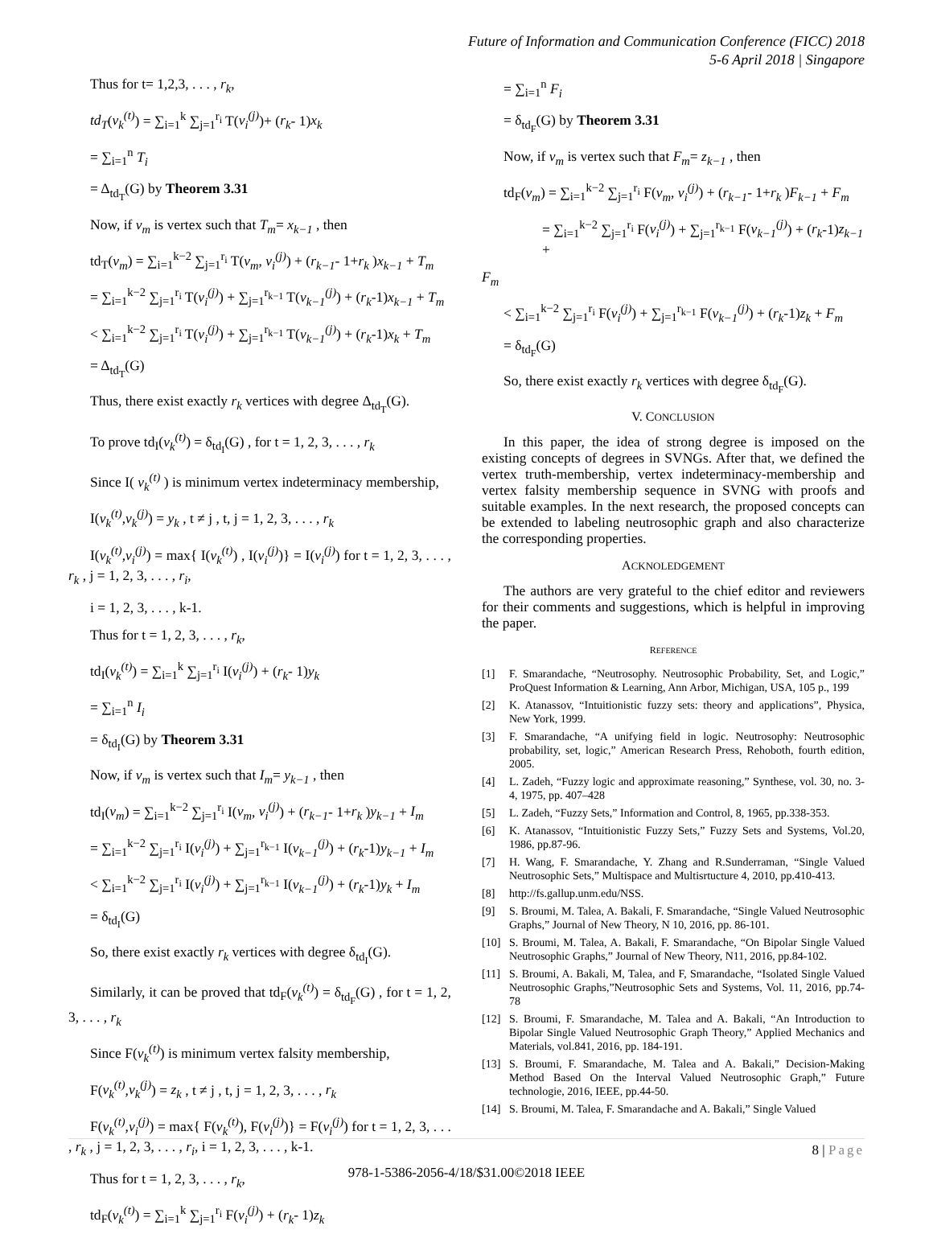Future of Information and Communication Conference (FICC) 2018
5-6 April 2018 | Singapore
Thus for t= 1,2,3, . . . , r<sub>k</sub>,
td<sub>T</sub>(v<sub>k</sub><sup>(t)</sup>) = ∑<sub>i=1</sub><sup>k</sup> ∑<sub>j=1</sub><sup>r<sub>i</sub></sup> T(v<sub>i</sub><sup>(j)</sup>)+ (r<sub>k</sub>- 1)x<sub>k</sub>
= ∑<sub>i=1</sub><sup>n</sup> T<sub>i</sub>
= Δ<sub>td<sub>T</sub></sub>(G) by Theorem 3.31
Now, if v<sub>m</sub> is vertex such that T<sub>m</sub>= x<sub>k−1</sub> , then
td<sub>T</sub>(v<sub>m</sub>) = ∑<sub>i=1</sub><sup>k−2</sup> ∑<sub>j=1</sub><sup>r<sub>i</sub></sup> T(v<sub>m</sub>, v<sub>i</sub><sup>(j)</sup>) + (r<sub>k−1</sub>- 1+r<sub>k</sub> )x<sub>k−1</sub> + T<sub>m</sub>
= ∑<sub>i=1</sub><sup>k−2</sup> ∑<sub>j=1</sub><sup>r<sub>i</sub></sup> T(v<sub>i</sub><sup>(j)</sup>) + ∑<sub>j=1</sub><sup>r<sub>k−1</sub></sup> T(v<sub>k−1</sub><sup>(j)</sup>) + (r<sub>k</sub>-1)x<sub>k−1</sub> + T<sub>m</sub>
< ∑<sub>i=1</sub><sup>k−2</sup> ∑<sub>j=1</sub><sup>r<sub>i</sub></sup> T(v<sub>i</sub><sup>(j)</sup>) + ∑<sub>j=1</sub><sup>r<sub>k−1</sub></sup> T(v<sub>k−1</sub><sup>(j)</sup>) + (r<sub>k</sub>-1)x<sub>k</sub> + T<sub>m</sub>
= Δ<sub>td<sub>T</sub></sub>(G)
Thus, there exist exactly r<sub>k</sub> vertices with degree Δ<sub>td<sub>T</sub></sub>(G).
To prove td<sub>I</sub>(v<sub>k</sub><sup>(t)</sup>) = δ<sub>td<sub>I</sub></sub>(G) , for t = 1, 2, 3, . . . , r<sub>k</sub>
Since I( v<sub>k</sub><sup>(t)</sup> ) is minimum vertex indeterminacy membership,
I(v<sub>k</sub><sup>(t)</sup>,v<sub>k</sub><sup>(j)</sup>) = y<sub>k</sub> , t ≠ j , t, j = 1, 2, 3, . . . , r<sub>k</sub>
I(v<sub>k</sub><sup>(t)</sup>,v<sub>i</sub><sup>(j)</sup>) = max{ I(v<sub>k</sub><sup>(t)</sup>) , I(v<sub>i</sub><sup>(j)</sup>)} = I(v<sub>i</sub><sup>(j)</sup>) for t = 1, 2, 3, . . . , r<sub>k</sub> , j = 1, 2, 3, . . . , r<sub>i</sub>,
i = 1, 2, 3, . . . , k-1.
Thus for t = 1, 2, 3, . . . , r<sub>k</sub>,
td<sub>I</sub>(v<sub>k</sub><sup>(t)</sup>) = ∑<sub>i=1</sub><sup>k</sup> ∑<sub>j=1</sub><sup>r<sub>i</sub></sup> I(v<sub>i</sub><sup>(j)</sup>) + (r<sub>k</sub>- 1)y<sub>k</sub>
= ∑<sub>i=1</sub><sup>n</sup> I<sub>i</sub>
= δ<sub>td<sub>I</sub></sub>(G) by Theorem 3.31
Now, if v<sub>m</sub> is vertex such that I<sub>m</sub>= y<sub>k−1</sub> , then
td<sub>I</sub>(v<sub>m</sub>) = ∑<sub>i=1</sub><sup>k−2</sup> ∑<sub>j=1</sub><sup>r<sub>i</sub></sup> I(v<sub>m</sub>, v<sub>i</sub><sup>(j)</sup>) + (r<sub>k−1</sub>- 1+r<sub>k</sub> )y<sub>k−1</sub> + I<sub>m</sub>
= ∑<sub>i=1</sub><sup>k−2</sup> ∑<sub>j=1</sub><sup>r<sub>i</sub></sup> I(v<sub>i</sub><sup>(j)</sup>) + ∑<sub>j=1</sub><sup>r<sub>k−1</sub></sup> I(v<sub>k−1</sub><sup>(j)</sup>) + (r<sub>k</sub>-1)y<sub>k−1</sub> + I<sub>m</sub>
< ∑<sub>i=1</sub><sup>k−2</sup> ∑<sub>j=1</sub><sup>r<sub>i</sub></sup> I(v<sub>i</sub><sup>(j)</sup>) + ∑<sub>j=1</sub><sup>r<sub>k−1</sub></sup> I(v<sub>k−1</sub><sup>(j)</sup>) + (r<sub>k</sub>-1)y<sub>k</sub> + I<sub>m</sub>
= δ<sub>td<sub>I</sub></sub>(G)
So, there exist exactly r<sub>k</sub> vertices with degree δ<sub>td<sub>I</sub></sub>(G).
Similarly, it can be proved that td<sub>F</sub>(v<sub>k</sub><sup>(t)</sup>) = δ<sub>td<sub>F</sub></sub>(G) , for t = 1, 2, 3, . . . , r<sub>k</sub>
Since F(v<sub>k</sub><sup>(t)</sup>) is minimum vertex falsity membership,
F(v<sub>k</sub><sup>(t)</sup>,v<sub>k</sub><sup>(j)</sup>) = z<sub>k</sub> , t ≠ j , t, j = 1, 2, 3, . . . , r<sub>k</sub>
F(v<sub>k</sub><sup>(t)</sup>,v<sub>i</sub><sup>(j)</sup>) = max{ F(v<sub>k</sub><sup>(t)</sup>), F(v<sub>i</sub><sup>(j)</sup>)} = F(v<sub>i</sub><sup>(j)</sup>) for t = 1, 2, 3, . . . , r<sub>k</sub> , j = 1, 2, 3, . . . , r<sub>i</sub>, i = 1, 2, 3, . . . , k-1.
Thus for t = 1, 2, 3, . . . , r<sub>k</sub>,
td<sub>F</sub>(v<sub>k</sub><sup>(t)</sup>) = ∑<sub>i=1</sub><sup>k</sup> ∑<sub>j=1</sub><sup>r<sub>i</sub></sup> F(v<sub>i</sub><sup>(j)</sup>) + (r<sub>k</sub>- 1)z<sub>k</sub>
= ∑<sub>i=1</sub><sup>n</sup> F<sub>i</sub>
= δ<sub>td<sub>F</sub></sub>(G) by Theorem 3.31
Now, if v<sub>m</sub> is vertex such that F<sub>m</sub>= z<sub>k−1</sub> , then
td<sub>F</sub>(v<sub>m</sub>) = ∑<sub>i=1</sub><sup>k−2</sup> ∑<sub>j=1</sub><sup>r<sub>i</sub></sup> F(v<sub>m</sub>, v<sub>i</sub><sup>(j)</sup>) + (r<sub>k−1</sub>- 1+r<sub>k</sub> )F<sub>k−1</sub> + F<sub>m</sub>
= ∑<sub>i=1</sub><sup>k−2</sup> ∑<sub>j=1</sub><sup>r<sub>i</sub></sup> F(v<sub>i</sub><sup>(j)</sup>) + ∑<sub>j=1</sub><sup>r<sub>k−1</sub></sup> F(v<sub>k−1</sub><sup>(j)</sup>) + (r<sub>k</sub>-1)z<sub>k−1</sub> +
F<sub>m</sub>
< ∑<sub>i=1</sub><sup>k−2</sup> ∑<sub>j=1</sub><sup>r<sub>i</sub></sup> F(v<sub>i</sub><sup>(j)</sup>) + ∑<sub>j=1</sub><sup>r<sub>k−1</sub></sup> F(v<sub>k−1</sub><sup>(j)</sup>) + (r<sub>k</sub>-1)z<sub>k</sub> + F<sub>m</sub>
= δ<sub>td<sub>F</sub></sub>(G)
So, there exist exactly r<sub>k</sub> vertices with degree δ<sub>td<sub>F</sub></sub>(G).
V. CONCLUSION
In this paper, the idea of strong degree is imposed on the existing concepts of degrees in SVNGs. After that, we defined the vertex truth-membership, vertex indeterminacy-membership and vertex falsity membership sequence in SVNG with proofs and suitable examples. In the next research, the proposed concepts can be extended to labeling neutrosophic graph and also characterize the corresponding properties.
ACKNOLEDGEMENT
The authors are very grateful to the chief editor and reviewers for their comments and suggestions, which is helpful in improving the paper.
REFERENCE
[1] F. Smarandache, “Neutrosophy. Neutrosophic Probability, Set, and Logic,” ProQuest Information & Learning, Ann Arbor, Michigan, USA, 105 p., 199
[2] K. Atanassov, “Intuitionistic fuzzy sets: theory and applications”, Physica, New York, 1999.
[3] F. Smarandache, “A unifying field in logic. Neutrosophy: Neutrosophic probability, set, logic,” American Research Press, Rehoboth, fourth edition, 2005.
[4] L. Zadeh, “Fuzzy logic and approximate reasoning,” Synthese, vol. 30, no. 3-4, 1975, pp. 407–428
[5] L. Zadeh, “Fuzzy Sets,” Information and Control, 8, 1965, pp.338-353.
[6] K. Atanassov, “Intuitionistic Fuzzy Sets,” Fuzzy Sets and Systems, Vol.20, 1986, pp.87-96.
[7] H. Wang, F. Smarandache, Y. Zhang and R.Sunderraman, “Single Valued Neutrosophic Sets,” Multispace and Multisrtucture 4, 2010, pp.410-413.
[8] http://fs.gallup.unm.edu/NSS.
[9] S. Broumi, M. Talea, A. Bakali, F. Smarandache, “Single Valued Neutrosophic Graphs,” Journal of New Theory, N 10, 2016, pp. 86-101.
[10] S. Broumi, M. Talea, A. Bakali, F. Smarandache, “On Bipolar Single Valued Neutrosophic Graphs,” Journal of New Theory, N11, 2016, pp.84-102.
[11] S. Broumi, A. Bakali, M, Talea, and F, Smarandache, “Isolated Single Valued Neutrosophic Graphs,”Neutrosophic Sets and Systems, Vol. 11, 2016, pp.74-78
[12] S. Broumi, F. Smarandache, M. Talea and A. Bakali, “An Introduction to Bipolar Single Valued Neutrosophic Graph Theory,” Applied Mechanics and Materials, vol.841, 2016, pp. 184-191.
[13] S. Broumi, F. Smarandache, M. Talea and A. Bakali,” Decision-Making Method Based On the Interval Valued Neutrosophic Graph,” Future technologie, 2016, IEEE, pp.44-50.
[14] S. Broumi, M. Talea, F. Smarandache and A. Bakali,” Single Valued
8 | Page
978-1-5386-2056-4/18/$31.00©2018 IEEE